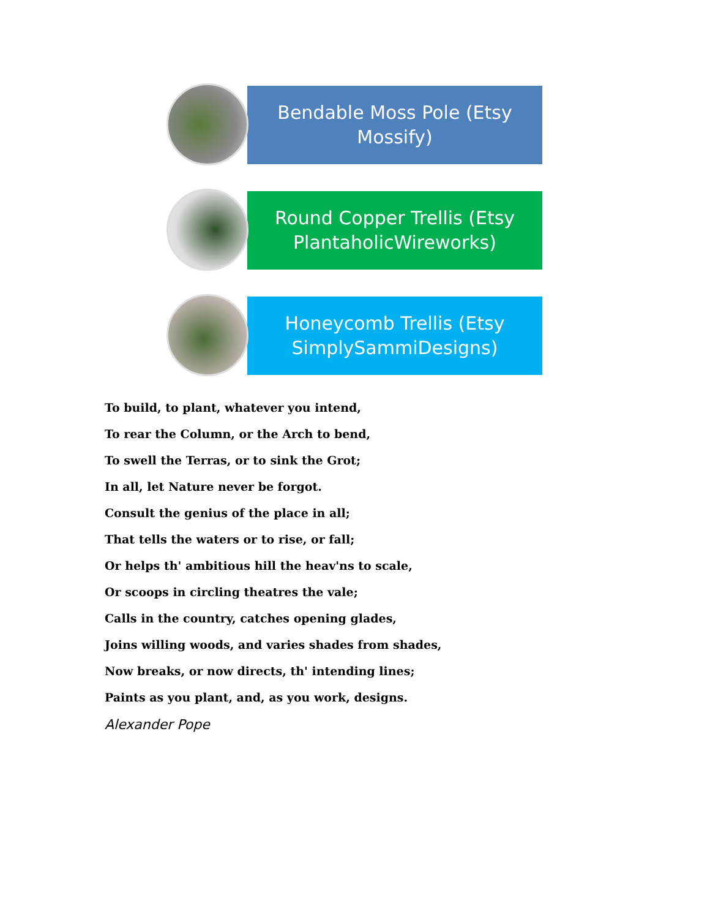Bendable Moss Pole (Etsy
Mossify)
Round Copper Trellis (Etsy
PlantaholicWireworks)
Honeycomb Trellis (Etsy
SimplySammiDesigns)
To build, to plant, whatever you intend,
To rear the Column, or the Arch to bend,
To swell the Terras, or to sink the Grot;
In all, let Nature never be forgot.
Consult the genius of the place in all;
That tells the waters or to rise, or fall;
Or helps th' ambitious hill the heav'ns to scale,
Or scoops in circling theatres the vale;
Calls in the country, catches opening glades,
Joins willing woods, and varies shades from shades,
Now breaks, or now directs, th' intending lines;
Paints as you plant, and, as you work, designs.
Alexander Pope